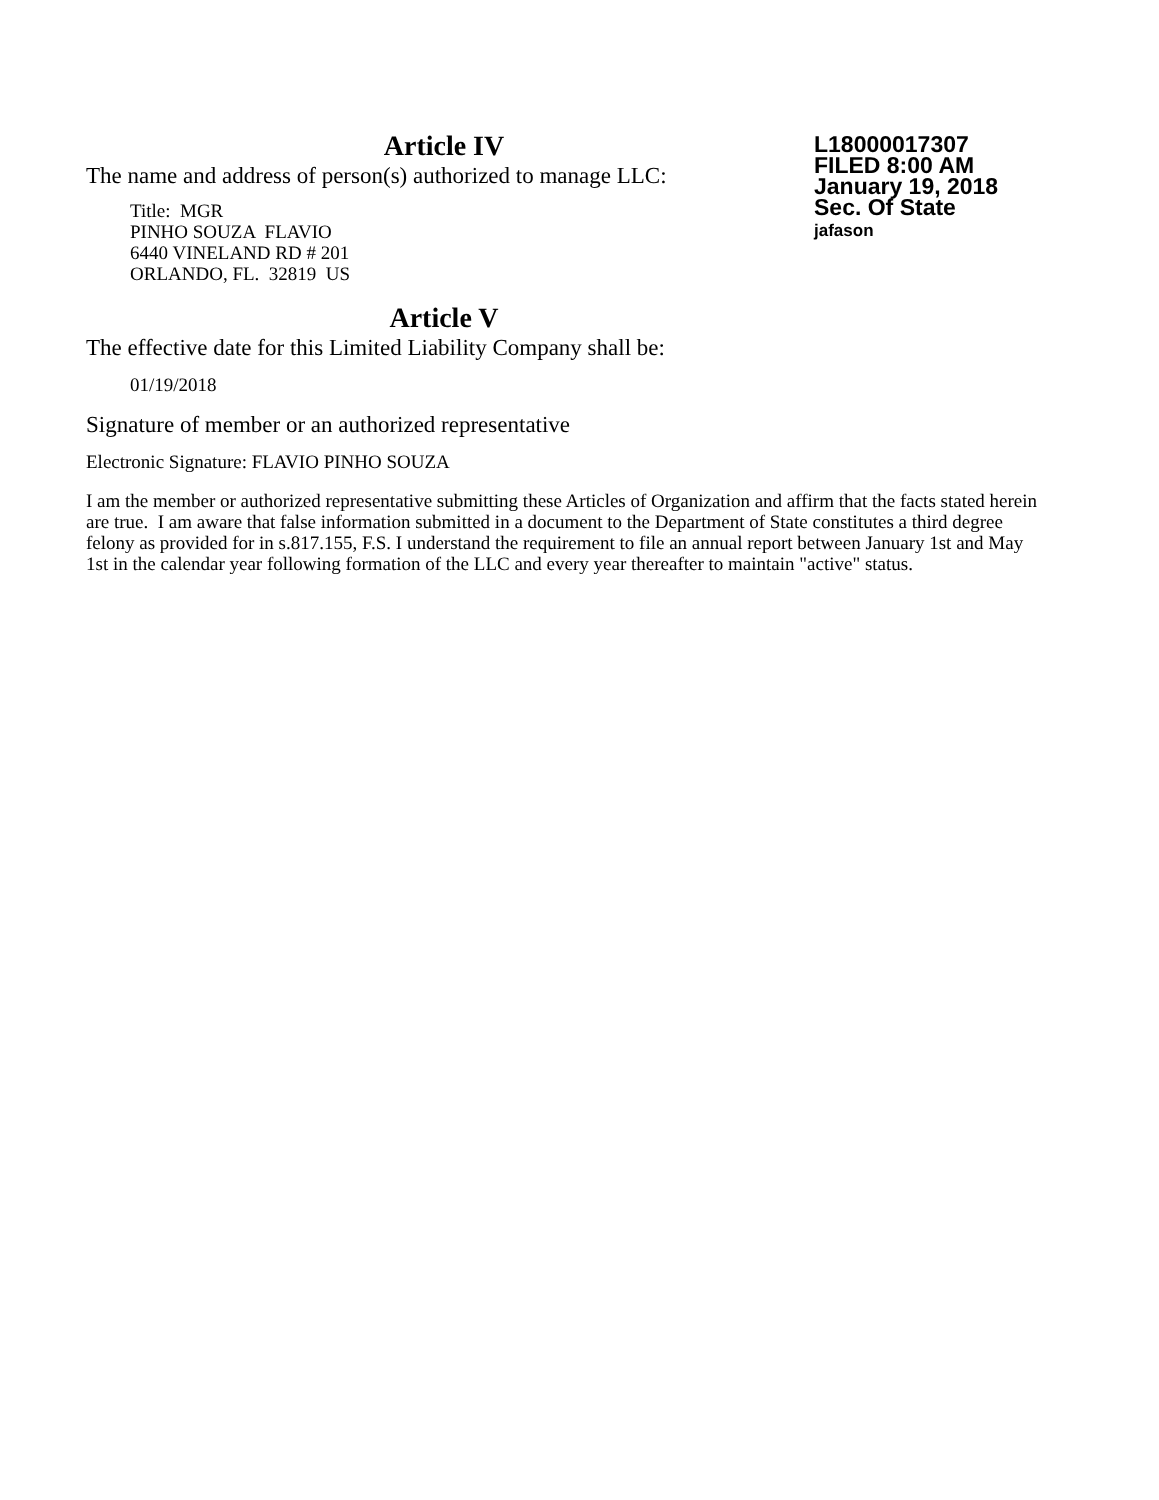Article IV
The name and address of person(s) authorized to manage LLC:
Title: MGR
PINHO SOUZA FLAVIO
6440 VINELAND RD # 201
ORLANDO, FL. 32819 US
L18000017307
FILED 8:00 AM
January 19, 2018
Sec. Of State
jafason
Article V
The effective date for this Limited Liability Company shall be:
01/19/2018
Signature of member or an authorized representative
Electronic Signature: FLAVIO PINHO SOUZA
I am the member or authorized representative submitting these Articles of Organization and affirm that the facts stated herein are true. I am aware that false information submitted in a document to the Department of State constitutes a third degree felony as provided for in s.817.155, F.S. I understand the requirement to file an annual report between January 1st and May 1st in the calendar year following formation of the LLC and every year thereafter to maintain "active" status.